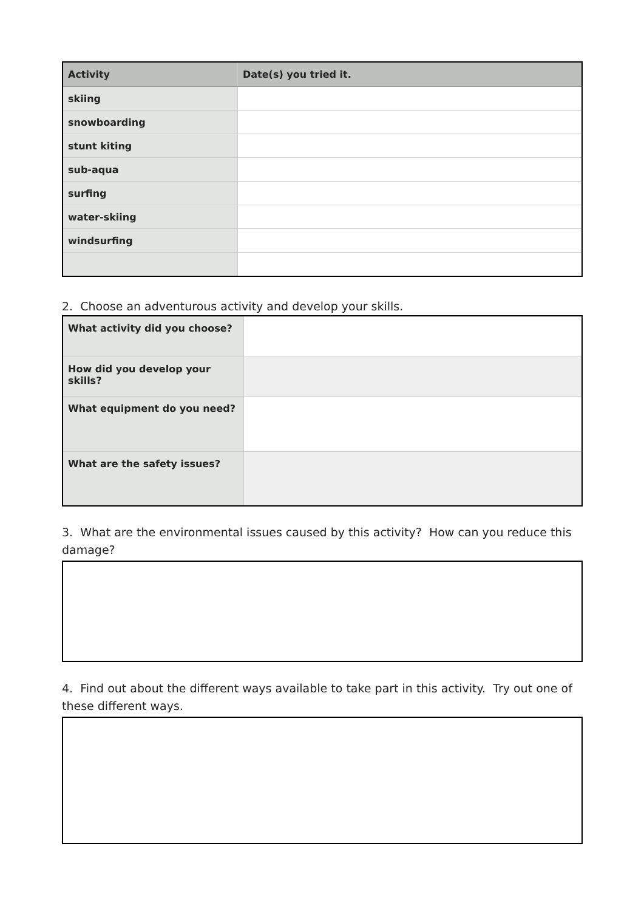| Activity | Date(s) you tried it. |
| --- | --- |
| skiing | |
| snowboarding | |
| stunt kiting | |
| sub-aqua | |
| surfing | |
| water-skiing | |
| windsurfing | |
2. Choose an adventurous activity and develop your skills.
| What activity did you choose? | |
| How did you develop your skills? | |
| What equipment do you need? | |
| What are the safety issues? | |
3. What are the environmental issues caused by this activity? How can you reduce this damage?
4. Find out about the different ways available to take part in this activity. Try out one of these different ways.